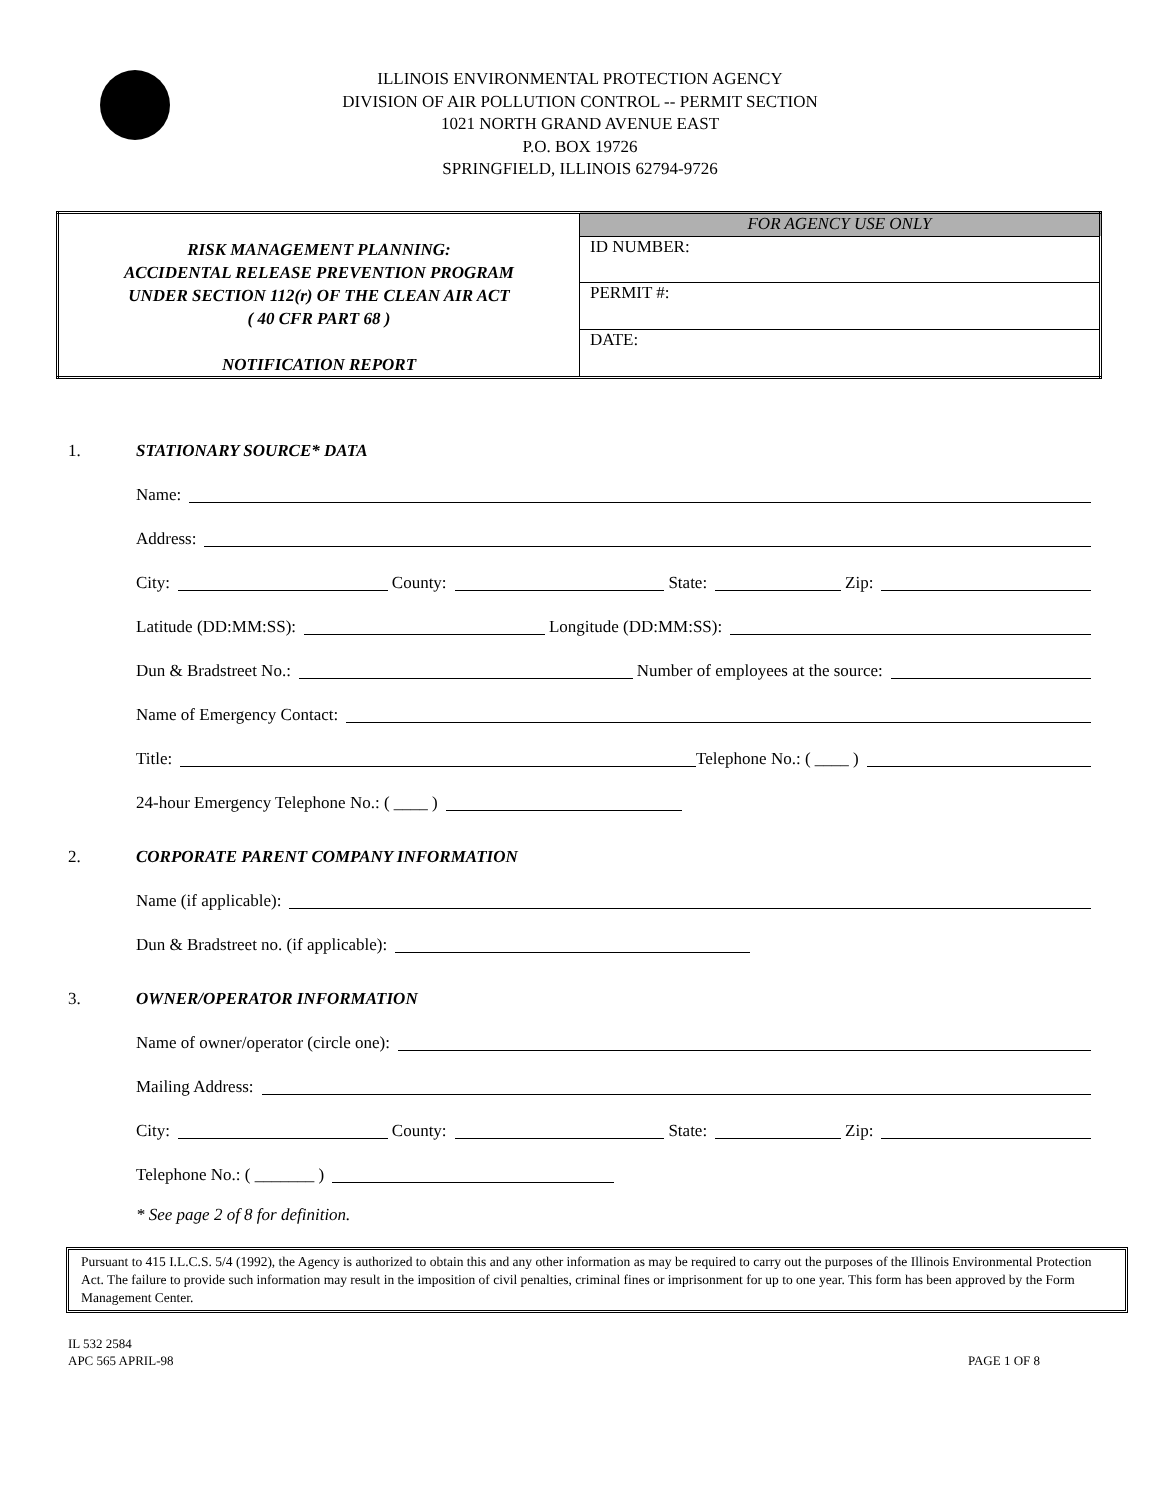ILLINOIS ENVIRONMENTAL PROTECTION AGENCY
DIVISION OF AIR POLLUTION CONTROL -- PERMIT SECTION
1021 NORTH GRAND AVENUE EAST
P.O. BOX 19726
SPRINGFIELD, ILLINOIS 62794-9726
| RISK MANAGEMENT PLANNING: ACCIDENTAL RELEASE PREVENTION PROGRAM UNDER SECTION 112(r) OF THE CLEAN AIR ACT ( 40 CFR PART 68 ) NOTIFICATION REPORT | FOR AGENCY USE ONLY |
| | ID NUMBER: |
| | PERMIT #: |
| | DATE: |
1. STATIONARY SOURCE* DATA
Name:
Address:
City: County: State: Zip:
Latitude (DD:MM:SS): Longitude (DD:MM:SS):
Dun & Bradstreet No.: Number of employees at the source:
Name of Emergency Contact:
Title: Telephone No.: ( ____ )
24-hour Emergency Telephone No.: ( ____ )
2. CORPORATE PARENT COMPANY INFORMATION
Name (if applicable):
Dun & Bradstreet no. (if applicable):
3. OWNER/OPERATOR INFORMATION
Name of owner/operator (circle one):
Mailing Address:
City: County: State: Zip:
Telephone No.: ( _______ )
* See page 2 of 8 for definition.
Pursuant to 415 I.L.C.S. 5/4 (1992), the Agency is authorized to obtain this and any other information as may be required to carry out the purposes of the Illinois Environmental Protection Act. The failure to provide such information may result in the imposition of civil penalties, criminal fines or imprisonment for up to one year. This form has been approved by the Form Management Center.
IL 532 2584
APC 565 APRIL-98
PAGE 1 OF 8